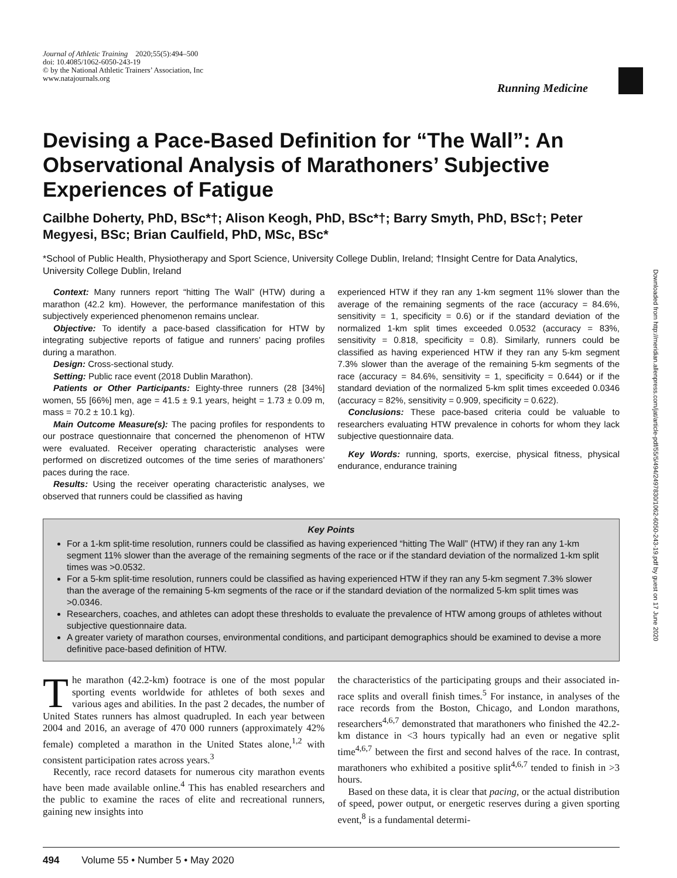Journal of Athletic Training 2020;55(5):494–500
doi: 10.4085/1062-6050-243-19
© by the National Athletic Trainers’ Association, Inc
www.natajournals.org
Running Medicine
Devising a Pace-Based Definition for “The Wall”: An Observational Analysis of Marathoners’ Subjective Experiences of Fatigue
Cailbhe Doherty, PhD, BSc*†; Alison Keogh, PhD, BSc*†; Barry Smyth, PhD, BSc†; Peter Megyesi, BSc; Brian Caulfield, PhD, MSc, BSc*
*School of Public Health, Physiotherapy and Sport Science, University College Dublin, Ireland; †Insight Centre for Data Analytics, University College Dublin, Ireland
Context: Many runners report “hitting The Wall” (HTW) during a marathon (42.2 km). However, the performance manifestation of this subjectively experienced phenomenon remains unclear.
Objective: To identify a pace-based classification for HTW by integrating subjective reports of fatigue and runners’ pacing profiles during a marathon.
Design: Cross-sectional study.
Setting: Public race event (2018 Dublin Marathon).
Patients or Other Participants: Eighty-three runners (28 [34%] women, 55 [66%] men, age = 41.5 ± 9.1 years, height = 1.73 ± 0.09 m, mass = 70.2 ± 10.1 kg).
Main Outcome Measure(s): The pacing profiles for respondents to our postrace questionnaire that concerned the phenomenon of HTW were evaluated. Receiver operating characteristic analyses were performed on discretized outcomes of the time series of marathoners’ paces during the race.
Results: Using the receiver operating characteristic analyses, we observed that runners could be classified as having
experienced HTW if they ran any 1-km segment 11% slower than the average of the remaining segments of the race (accuracy = 84.6%, sensitivity = 1, specificity = 0.6) or if the standard deviation of the normalized 1-km split times exceeded 0.0532 (accuracy = 83%, sensitivity = 0.818, specificity = 0.8). Similarly, runners could be classified as having experienced HTW if they ran any 5-km segment 7.3% slower than the average of the remaining 5-km segments of the race (accuracy = 84.6%, sensitivity = 1, specificity = 0.644) or if the standard deviation of the normalized 5-km split times exceeded 0.0346 (accuracy = 82%, sensitivity = 0.909, specificity = 0.622).
Conclusions: These pace-based criteria could be valuable to researchers evaluating HTW prevalence in cohorts for whom they lack subjective questionnaire data.
Key Words: running, sports, exercise, physical fitness, physical endurance, endurance training
Key Points
For a 1-km split-time resolution, runners could be classified as having experienced “hitting The Wall” (HTW) if they ran any 1-km segment 11% slower than the average of the remaining segments of the race or if the standard deviation of the normalized 1-km split times was >0.0532.
For a 5-km split-time resolution, runners could be classified as having experienced HTW if they ran any 5-km segment 7.3% slower than the average of the remaining 5-km segments of the race or if the standard deviation of the normalized 5-km split times was >0.0346.
Researchers, coaches, and athletes can adopt these thresholds to evaluate the prevalence of HTW among groups of athletes without subjective questionnaire data.
A greater variety of marathon courses, environmental conditions, and participant demographics should be examined to devise a more definitive pace-based definition of HTW.
The marathon (42.2-km) footrace is one of the most popular sporting events worldwide for athletes of both sexes and various ages and abilities. In the past 2 decades, the number of United States runners has almost quadrupled. In each year between 2004 and 2016, an average of 470 000 runners (approximately 42% female) completed a marathon in the United States alone,<sup>1,2</sup> with consistent participation rates across years.<sup>3</sup>
Recently, race record datasets for numerous city marathon events have been made available online.<sup>4</sup> This has enabled researchers and the public to examine the races of elite and recreational runners, gaining new insights into
the characteristics of the participating groups and their associated in-race splits and overall finish times.<sup>5</sup> For instance, in analyses of the race records from the Boston, Chicago, and London marathons, researchers<sup>4,6,7</sup> demonstrated that marathoners who finished the 42.2-km distance in <3 hours typically had an even or negative split time<sup>4,6,7</sup> between the first and second halves of the race. In contrast, marathoners who exhibited a positive split<sup>4,6,7</sup> tended to finish in >3 hours.
Based on these data, it is clear that pacing, or the actual distribution of speed, power output, or energetic reserves during a given sporting event,<sup>8</sup> is a fundamental determi-
494 Volume 55 • Number 5 • May 2020
Downloaded from http://meridian.allenpress.com/jat/article-pdf/55/5/494/2497830/1062-6050-243-19.pdf by guest on 17 June 2020